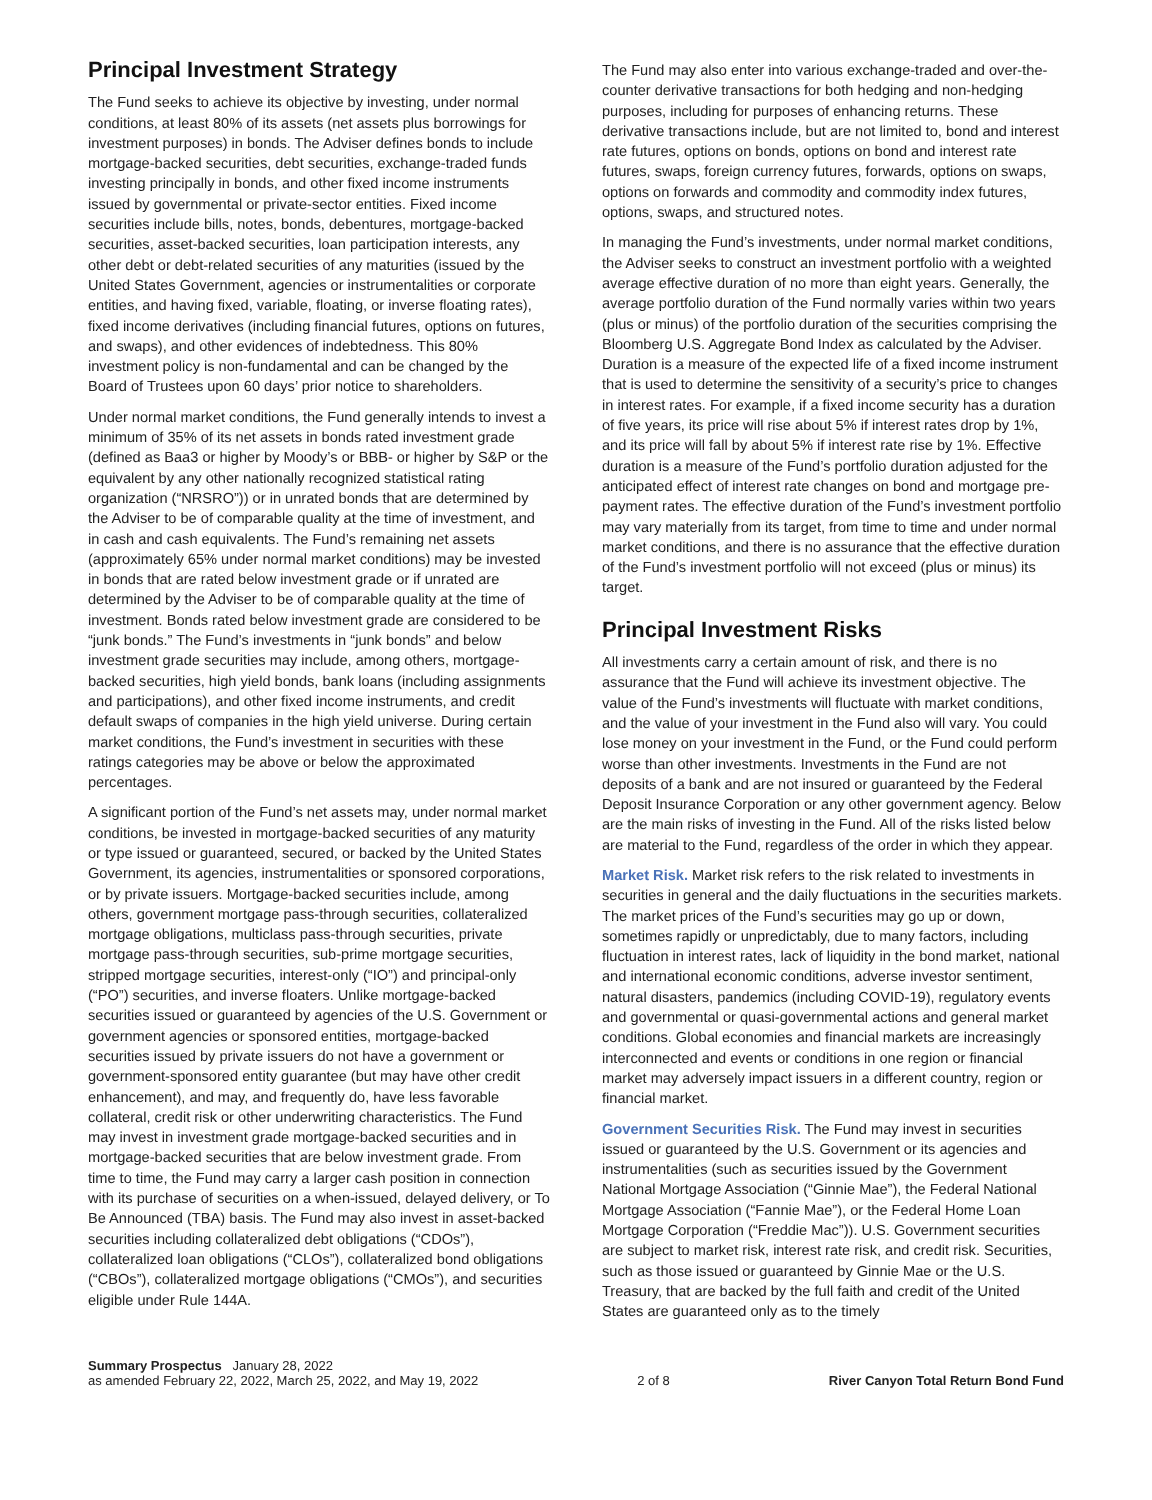Principal Investment Strategy
The Fund seeks to achieve its objective by investing, under normal conditions, at least 80% of its assets (net assets plus borrowings for investment purposes) in bonds. The Adviser defines bonds to include mortgage-backed securities, debt securities, exchange-traded funds investing principally in bonds, and other fixed income instruments issued by governmental or private-sector entities. Fixed income securities include bills, notes, bonds, debentures, mortgage-backed securities, asset-backed securities, loan participation interests, any other debt or debt-related securities of any maturities (issued by the United States Government, agencies or instrumentalities or corporate entities, and having fixed, variable, floating, or inverse floating rates), fixed income derivatives (including financial futures, options on futures, and swaps), and other evidences of indebtedness. This 80% investment policy is non-fundamental and can be changed by the Board of Trustees upon 60 days’ prior notice to shareholders.
Under normal market conditions, the Fund generally intends to invest a minimum of 35% of its net assets in bonds rated investment grade (defined as Baa3 or higher by Moody’s or BBB- or higher by S&P or the equivalent by any other nationally recognized statistical rating organization (“NRSRO”)) or in unrated bonds that are determined by the Adviser to be of comparable quality at the time of investment, and in cash and cash equivalents. The Fund’s remaining net assets (approximately 65% under normal market conditions) may be invested in bonds that are rated below investment grade or if unrated are determined by the Adviser to be of comparable quality at the time of investment. Bonds rated below investment grade are considered to be “junk bonds.” The Fund’s investments in “junk bonds” and below investment grade securities may include, among others, mortgage-backed securities, high yield bonds, bank loans (including assignments and participations), and other fixed income instruments, and credit default swaps of companies in the high yield universe. During certain market conditions, the Fund’s investment in securities with these ratings categories may be above or below the approximated percentages.
A significant portion of the Fund’s net assets may, under normal market conditions, be invested in mortgage-backed securities of any maturity or type issued or guaranteed, secured, or backed by the United States Government, its agencies, instrumentalities or sponsored corporations, or by private issuers. Mortgage-backed securities include, among others, government mortgage pass-through securities, collateralized mortgage obligations, multiclass pass-through securities, private mortgage pass-through securities, sub-prime mortgage securities, stripped mortgage securities, interest-only (“IO”) and principal-only (“PO”) securities, and inverse floaters. Unlike mortgage-backed securities issued or guaranteed by agencies of the U.S. Government or government agencies or sponsored entities, mortgage-backed securities issued by private issuers do not have a government or government-sponsored entity guarantee (but may have other credit enhancement), and may, and frequently do, have less favorable collateral, credit risk or other underwriting characteristics. The Fund may invest in investment grade mortgage-backed securities and in mortgage-backed securities that are below investment grade. From time to time, the Fund may carry a larger cash position in connection with its purchase of securities on a when-issued, delayed delivery, or To Be Announced (TBA) basis. The Fund may also invest in asset-backed securities including collateralized debt obligations (“CDOs”), collateralized loan obligations (“CLOs”), collateralized bond obligations (“CBOs”), collateralized mortgage obligations (“CMOs”), and securities eligible under Rule 144A.
The Fund may also enter into various exchange-traded and over-the-counter derivative transactions for both hedging and non-hedging purposes, including for purposes of enhancing returns. These derivative transactions include, but are not limited to, bond and interest rate futures, options on bonds, options on bond and interest rate futures, swaps, foreign currency futures, forwards, options on swaps, options on forwards and commodity and commodity index futures, options, swaps, and structured notes.
In managing the Fund’s investments, under normal market conditions, the Adviser seeks to construct an investment portfolio with a weighted average effective duration of no more than eight years. Generally, the average portfolio duration of the Fund normally varies within two years (plus or minus) of the portfolio duration of the securities comprising the Bloomberg U.S. Aggregate Bond Index as calculated by the Adviser. Duration is a measure of the expected life of a fixed income instrument that is used to determine the sensitivity of a security’s price to changes in interest rates. For example, if a fixed income security has a duration of five years, its price will rise about 5% if interest rates drop by 1%, and its price will fall by about 5% if interest rate rise by 1%. Effective duration is a measure of the Fund’s portfolio duration adjusted for the anticipated effect of interest rate changes on bond and mortgage pre-payment rates. The effective duration of the Fund’s investment portfolio may vary materially from its target, from time to time and under normal market conditions, and there is no assurance that the effective duration of the Fund’s investment portfolio will not exceed (plus or minus) its target.
Principal Investment Risks
All investments carry a certain amount of risk, and there is no assurance that the Fund will achieve its investment objective. The value of the Fund’s investments will fluctuate with market conditions, and the value of your investment in the Fund also will vary. You could lose money on your investment in the Fund, or the Fund could perform worse than other investments. Investments in the Fund are not deposits of a bank and are not insured or guaranteed by the Federal Deposit Insurance Corporation or any other government agency. Below are the main risks of investing in the Fund. All of the risks listed below are material to the Fund, regardless of the order in which they appear.
Market Risk. Market risk refers to the risk related to investments in securities in general and the daily fluctuations in the securities markets. The market prices of the Fund’s securities may go up or down, sometimes rapidly or unpredictably, due to many factors, including fluctuation in interest rates, lack of liquidity in the bond market, national and international economic conditions, adverse investor sentiment, natural disasters, pandemics (including COVID-19), regulatory events and governmental or quasi-governmental actions and general market conditions. Global economies and financial markets are increasingly interconnected and events or conditions in one region or financial market may adversely impact issuers in a different country, region or financial market.
Government Securities Risk. The Fund may invest in securities issued or guaranteed by the U.S. Government or its agencies and instrumentalities (such as securities issued by the Government National Mortgage Association (“Ginnie Mae”), the Federal National Mortgage Association (“Fannie Mae”), or the Federal Home Loan Mortgage Corporation (“Freddie Mac”)). U.S. Government securities are subject to market risk, interest rate risk, and credit risk. Securities, such as those issued or guaranteed by Ginnie Mae or the U.S. Treasury, that are backed by the full faith and credit of the United States are guaranteed only as to the timely
Summary Prospectus January 28, 2022
as amended February 22, 2022, March 25, 2022, and May 19, 2022
2 of 8
River Canyon Total Return Bond Fund